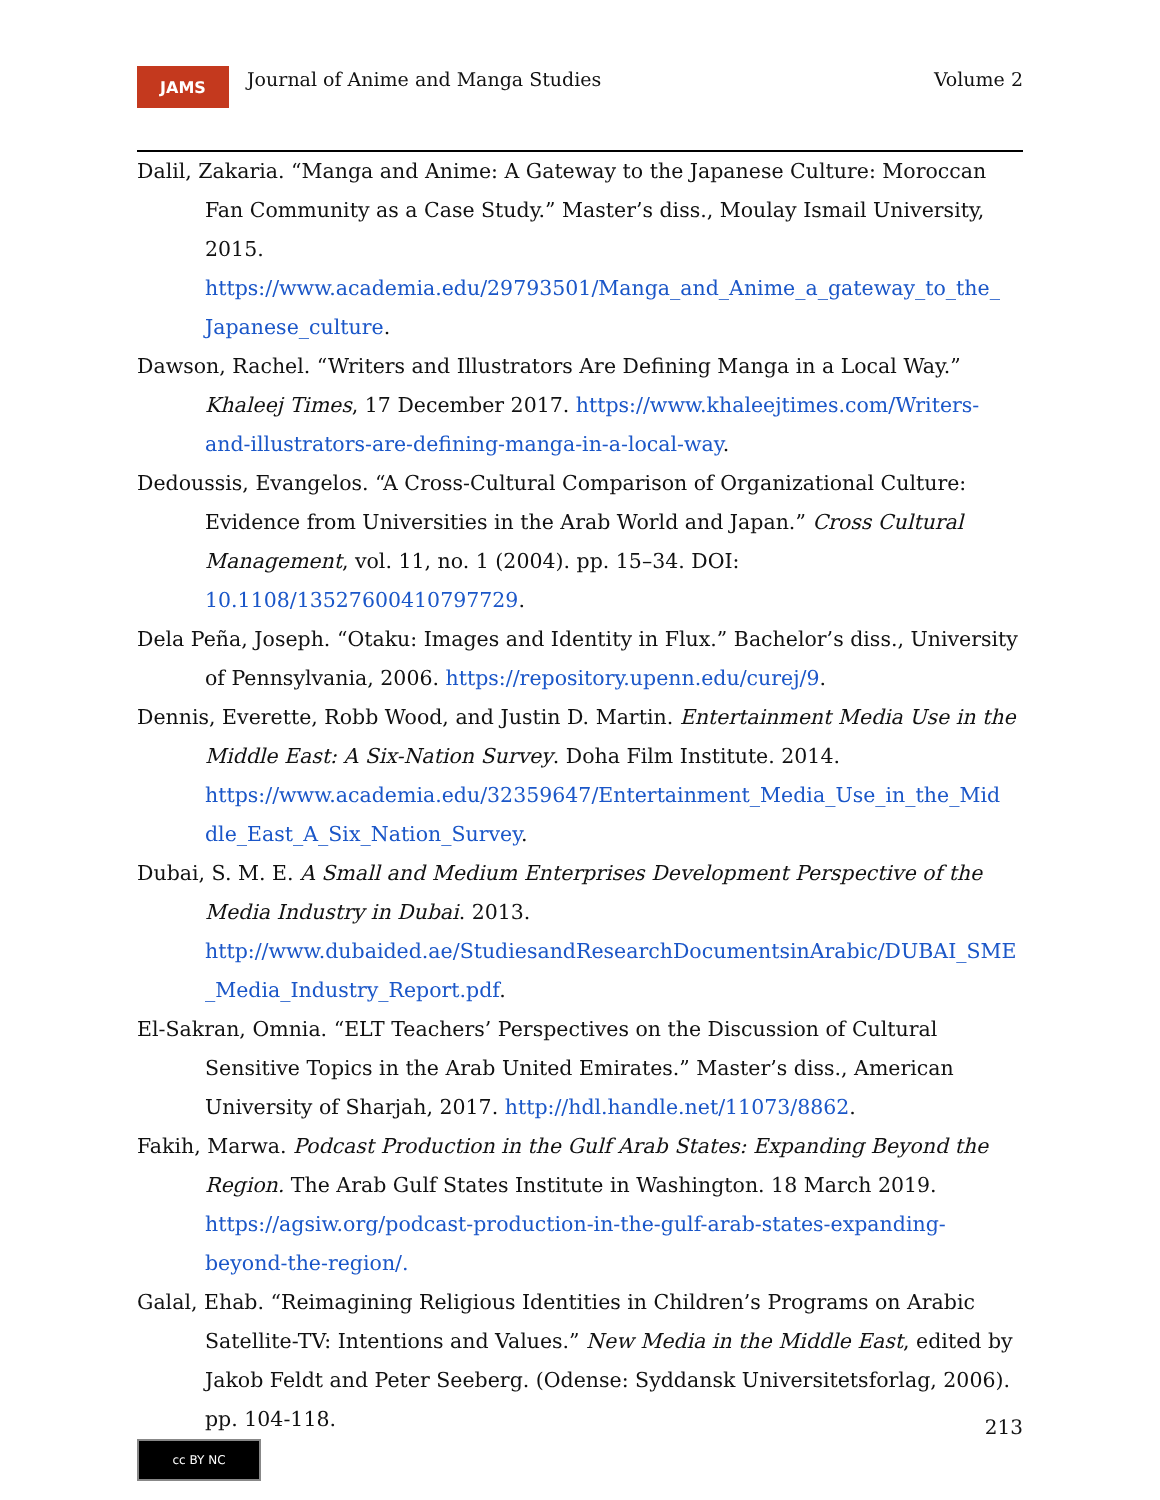JAMS
Journal of Anime and Manga Studies
Volume 2
Dalil, Zakaria. “Manga and Anime: A Gateway to the Japanese Culture: Moroccan Fan Community as a Case Study.” Master’s diss., Moulay Ismail University, 2015. https://www.academia.edu/29793501/Manga_and_Anime_a_gateway_to_the_ Japanese_culture.
Dawson, Rachel. “Writers and Illustrators Are Defining Manga in a Local Way.” Khaleej Times, 17 December 2017. https://www.khaleejtimes.com/Writers-and-illustrators-are-defining-manga-in-a-local-way.
Dedoussis, Evangelos. “A Cross-Cultural Comparison of Organizational Culture: Evidence from Universities in the Arab World and Japan.” Cross Cultural Management, vol. 11, no. 1 (2004). pp. 15–34. DOI: 10.1108/13527600410797729.
Dela Peña, Joseph. “Otaku: Images and Identity in Flux.” Bachelor’s diss., University of Pennsylvania, 2006. https://repository.upenn.edu/curej/9.
Dennis, Everette, Robb Wood, and Justin D. Martin. Entertainment Media Use in the Middle East: A Six-Nation Survey. Doha Film Institute. 2014. https://www.academia.edu/32359647/Entertainment_Media_Use_in_the_Mid dle_East_A_Six_Nation_Survey.
Dubai, S. M. E. A Small and Medium Enterprises Development Perspective of the Media Industry in Dubai. 2013. http://www.dubaided.ae/StudiesandResearchDocumentsinArabic/DUBAI_SME _Media_Industry_Report.pdf.
El-Sakran, Omnia. “ELT Teachers’ Perspectives on the Discussion of Cultural Sensitive Topics in the Arab United Emirates.” Master’s diss., American University of Sharjah, 2017. http://hdl.handle.net/11073/8862.
Fakih, Marwa. Podcast Production in the Gulf Arab States: Expanding Beyond the Region. The Arab Gulf States Institute in Washington. 18 March 2019. https://agsiw.org/podcast-production-in-the-gulf-arab-states-expanding-beyond-the-region/.
Galal, Ehab. “Reimagining Religious Identities in Children’s Programs on Arabic Satellite-TV: Intentions and Values.” New Media in the Middle East, edited by Jakob Feldt and Peter Seeberg. (Odense: Syddansk Universitetsforlag, 2006). pp. 104-118.
cc BY NC
213